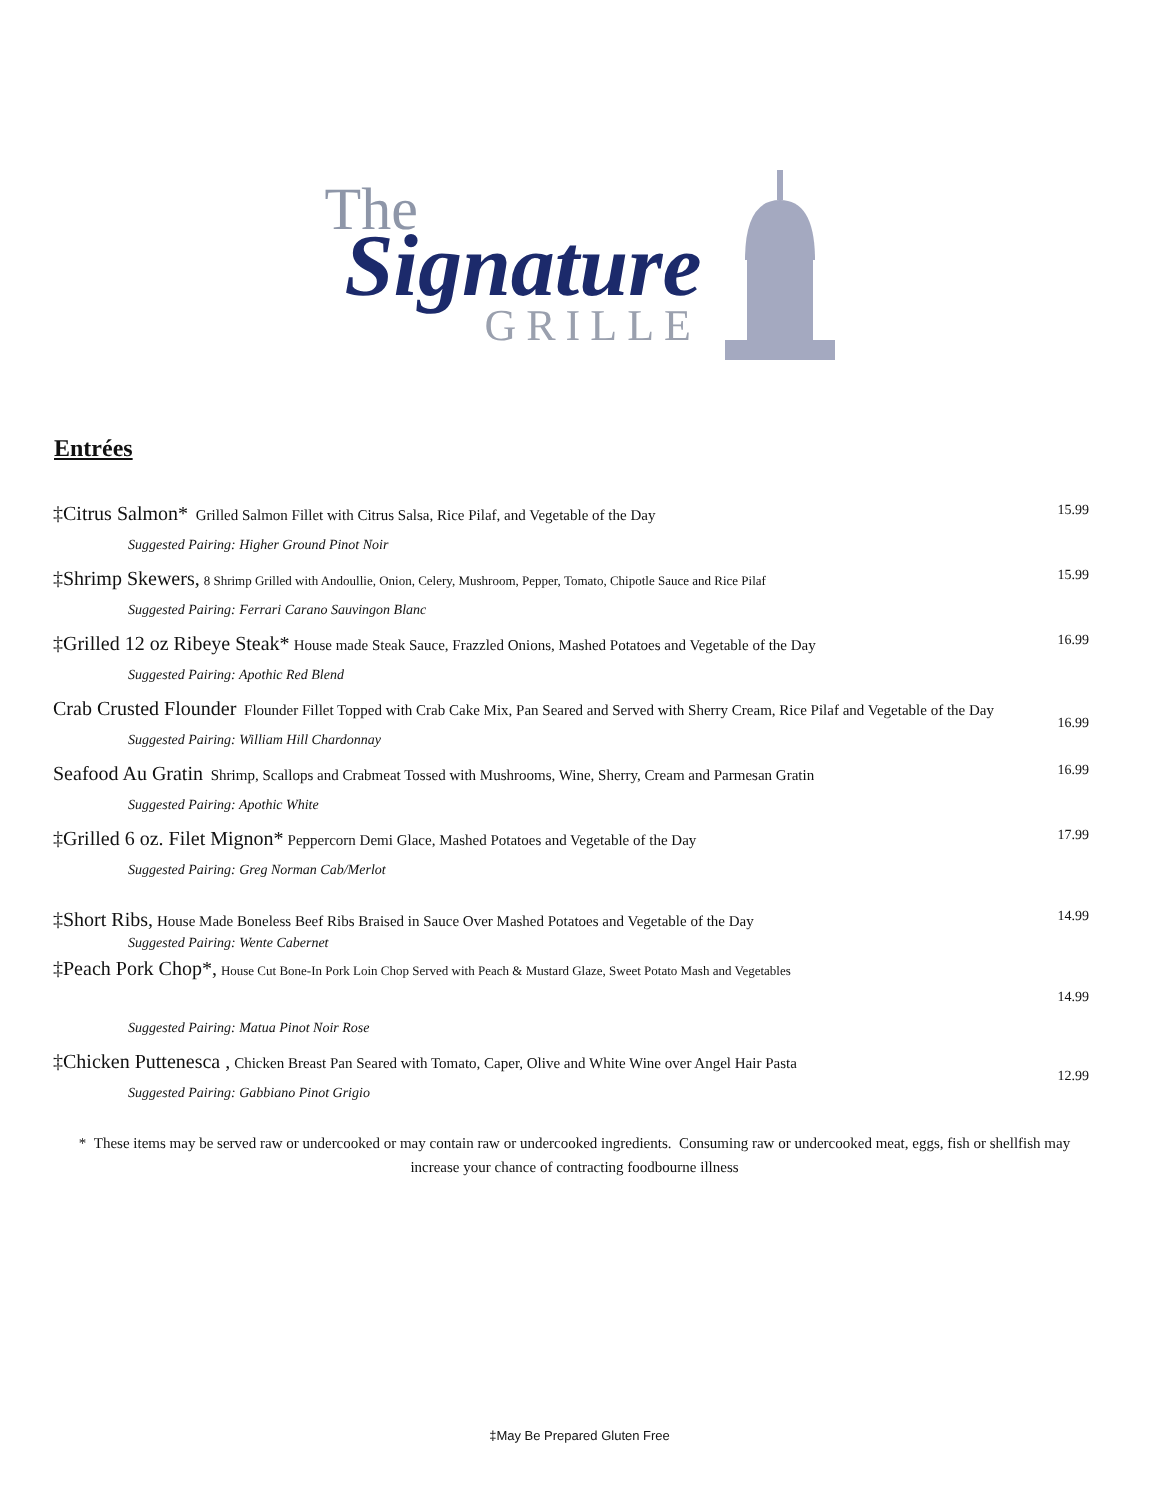The
Signature
GRILLE
Entrées
‡Citrus Salmon* Grilled Salmon Fillet with Citrus Salsa, Rice Pilaf, and Vegetable of the Day
Suggested Pairing: Higher Ground Pinot Noir
15.99
‡Shrimp Skewers, 8 Shrimp Grilled with Andoullie, Onion, Celery, Mushroom, Pepper, Tomato, Chipotle Sauce and Rice Pilaf
Suggested Pairing: Ferrari Carano Sauvingon Blanc
15.99
‡Grilled 12 oz Ribeye Steak* House made Steak Sauce, Frazzled Onions, Mashed Potatoes and Vegetable of the Day
Suggested Pairing: Apothic Red Blend
16.99
Crab Crusted Flounder Flounder Fillet Topped with Crab Cake Mix, Pan Seared and Served with Sherry Cream, Rice Pilaf and Vegetable of the Day
Suggested Pairing: William Hill Chardonnay
16.99
Seafood Au Gratin Shrimp, Scallops and Crabmeat Tossed with Mushrooms, Wine, Sherry, Cream and Parmesan Gratin
Suggested Pairing: Apothic White
16.99
‡Grilled 6 oz. Filet Mignon* Peppercorn Demi Glace, Mashed Potatoes and Vegetable of the Day
Suggested Pairing: Greg Norman Cab/Merlot
17.99
‡Short Ribs, House Made Boneless Beef Ribs Braised in Sauce Over Mashed Potatoes and Vegetable of the Day
Suggested Pairing: Wente Cabernet
14.99
‡Peach Pork Chop*, House Cut Bone-In Pork Loin Chop Served with Peach & Mustard Glaze, Sweet Potato Mash and Vegetables
Suggested Pairing: Matua Pinot Noir Rose
14.99
‡Chicken Puttenesca , Chicken Breast Pan Seared with Tomato, Caper, Olive and White Wine over Angel Hair Pasta
Suggested Pairing: Gabbiano Pinot Grigio
12.99
* These items may be served raw or undercooked or may contain raw or undercooked ingredients. Consuming raw or undercooked meat, eggs, fish or shellfish may increase your chance of contracting foodbourne illness
‡May Be Prepared Gluten Free